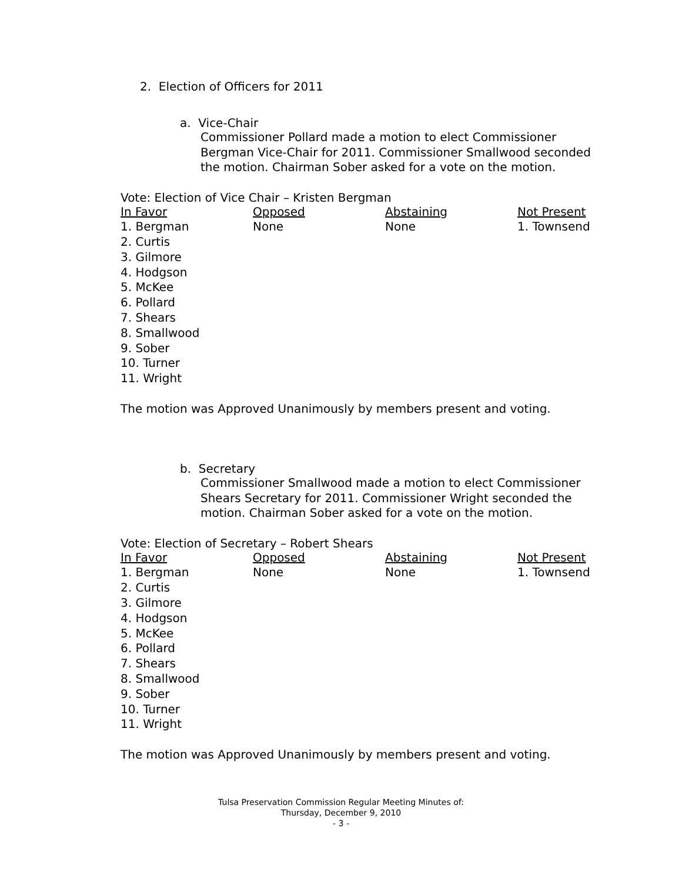2. Election of Officers for 2011
a. Vice-Chair
Commissioner Pollard made a motion to elect Commissioner Bergman Vice-Chair for 2011. Commissioner Smallwood seconded the motion. Chairman Sober asked for a vote on the motion.
Vote: Election of Vice Chair – Kristen Bergman
| In Favor | Opposed | Abstaining | Not Present |
| --- | --- | --- | --- |
| 1. Bergman 2. Curtis 3. Gilmore 4. Hodgson 5. McKee 6. Pollard 7. Shears 8. Smallwood 9. Sober 10. Turner 11. Wright | None | None | 1. Townsend |
The motion was Approved Unanimously by members present and voting.
b. Secretary
Commissioner Smallwood made a motion to elect Commissioner Shears Secretary for 2011. Commissioner Wright seconded the motion. Chairman Sober asked for a vote on the motion.
Vote: Election of Secretary – Robert Shears
| In Favor | Opposed | Abstaining | Not Present |
| --- | --- | --- | --- |
| 1. Bergman 2. Curtis 3. Gilmore 4. Hodgson 5. McKee 6. Pollard 7. Shears 8. Smallwood 9. Sober 10. Turner 11. Wright | None | None | 1. Townsend |
The motion was Approved Unanimously by members present and voting.
Tulsa Preservation Commission Regular Meeting Minutes of:
Thursday, December 9, 2010
- 3 -